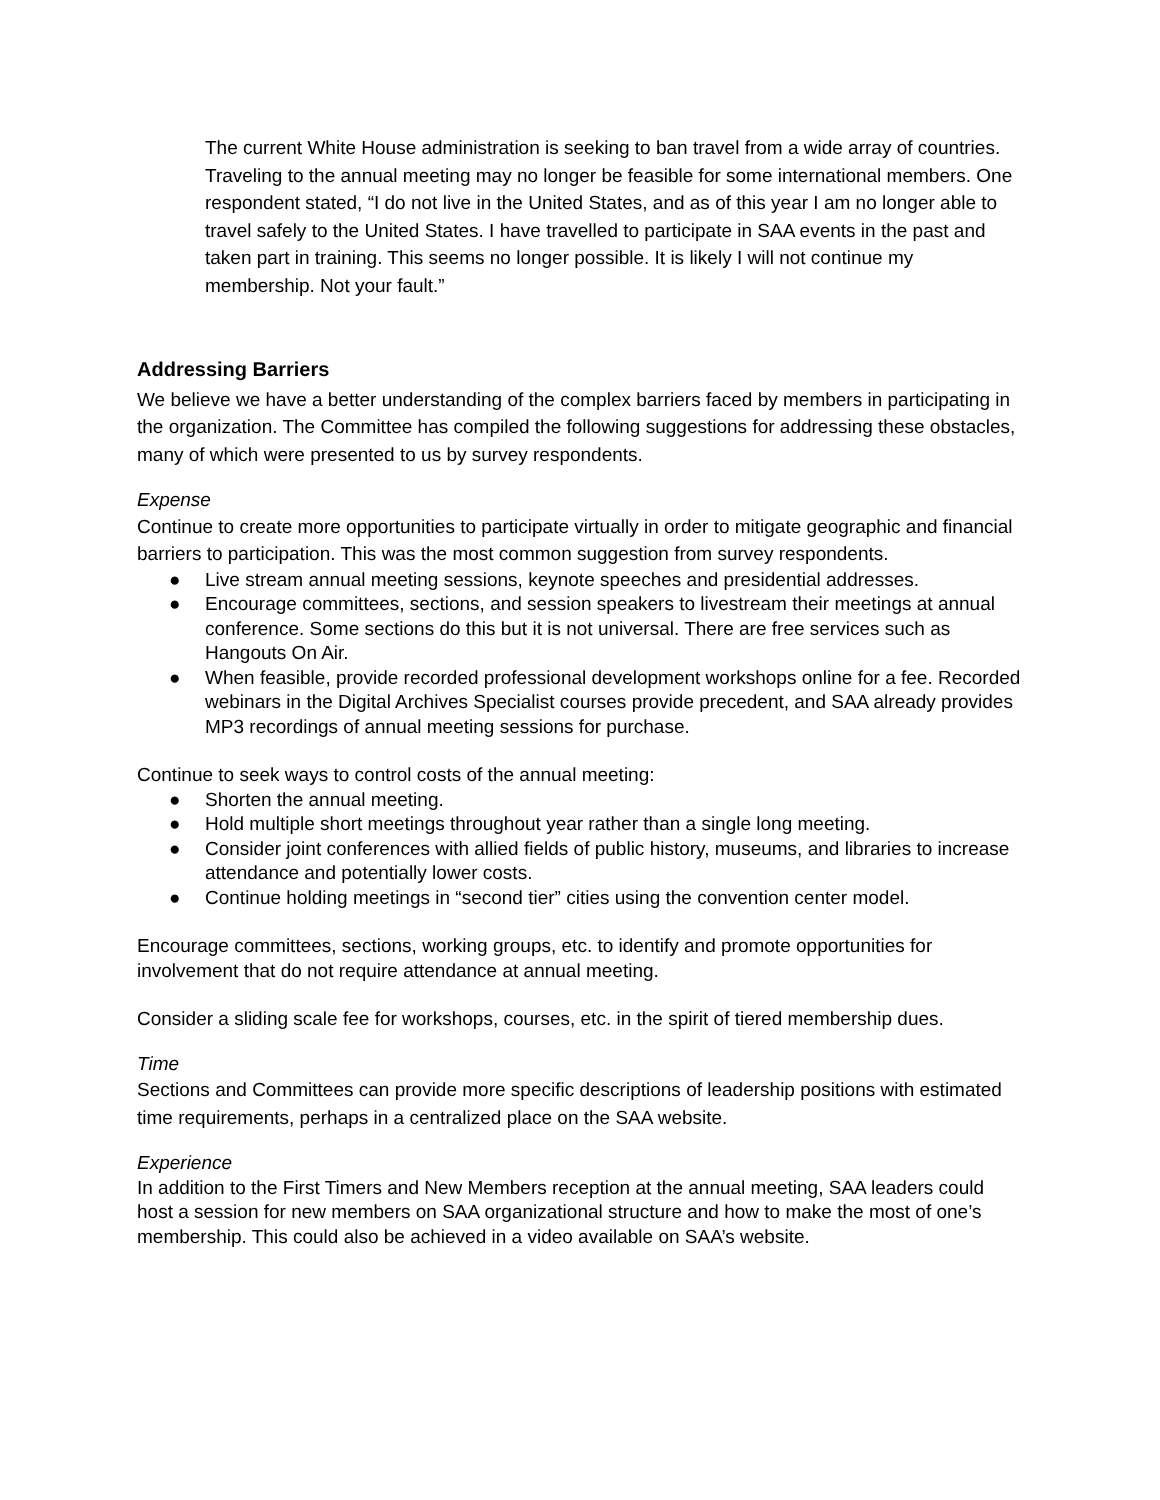The current White House administration is seeking to ban travel from a wide array of countries. Traveling to the annual meeting may no longer be feasible for some international members. One respondent stated, “I do not live in the United States, and as of this year I am no longer able to travel safely to the United States. I have travelled to participate in SAA events in the past and taken part in training. This seems no longer possible. It is likely I will not continue my membership. Not your fault.”
Addressing Barriers
We believe we have a better understanding of the complex barriers faced by members in participating in the organization. The Committee has compiled the following suggestions for addressing these obstacles, many of which were presented to us by survey respondents.
Expense
Continue to create more opportunities to participate virtually in order to mitigate geographic and financial barriers to participation. This was the most common suggestion from survey respondents.
● Live stream annual meeting sessions, keynote speeches and presidential addresses.
● Encourage committees, sections, and session speakers to livestream their meetings at annual conference. Some sections do this but it is not universal. There are free services such as Hangouts On Air.
● When feasible, provide recorded professional development workshops online for a fee. Recorded webinars in the Digital Archives Specialist courses provide precedent, and SAA already provides MP3 recordings of annual meeting sessions for purchase.
Continue to seek ways to control costs of the annual meeting:
● Shorten the annual meeting.
● Hold multiple short meetings throughout year rather than a single long meeting.
● Consider joint conferences with allied fields of public history, museums, and libraries to increase attendance and potentially lower costs.
● Continue holding meetings in “second tier” cities using the convention center model.
Encourage committees, sections, working groups, etc. to identify and promote opportunities for involvement that do not require attendance at annual meeting.
Consider a sliding scale fee for workshops, courses, etc. in the spirit of tiered membership dues.
Time
Sections and Committees can provide more specific descriptions of leadership positions with estimated time requirements, perhaps in a centralized place on the SAA website.
Experience
In addition to the First Timers and New Members reception at the annual meeting, SAA leaders could host a session for new members on SAA organizational structure and how to make the most of one’s membership. This could also be achieved in a video available on SAA’s website.